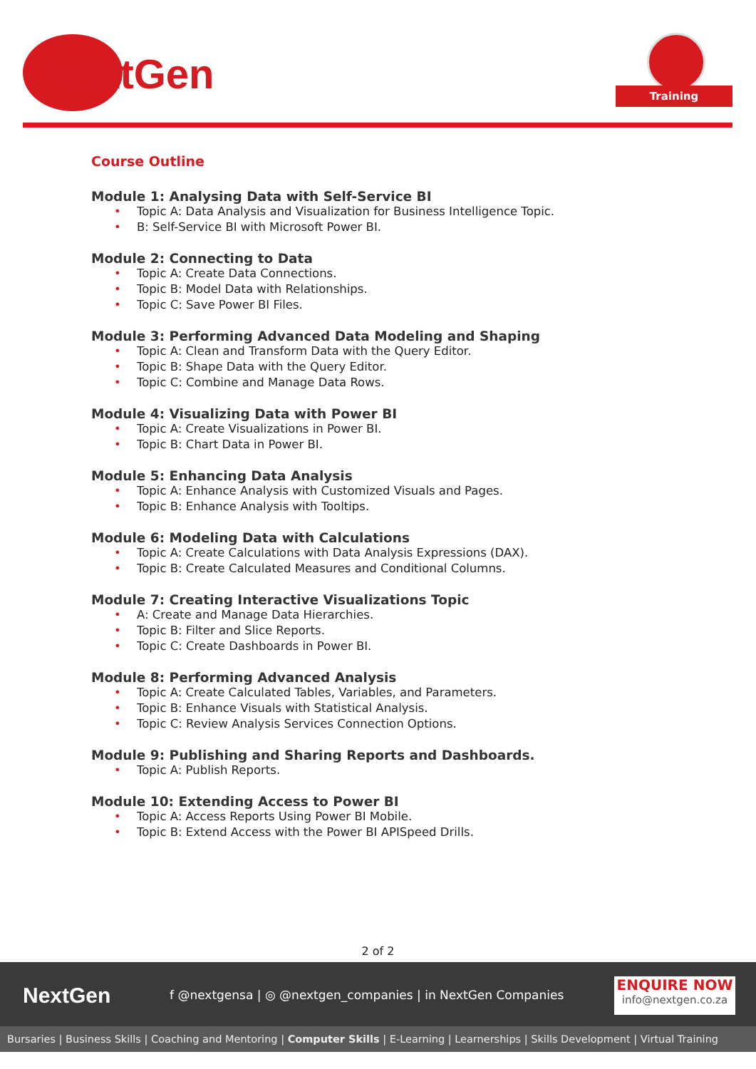NextGen Training
Course Outline
Module 1: Analysing Data with Self-Service BI
• Topic A: Data Analysis and Visualization for Business Intelligence Topic.
• B: Self-Service BI with Microsoft Power BI.
Module 2: Connecting to Data
• Topic A: Create Data Connections.
• Topic B: Model Data with Relationships.
• Topic C: Save Power BI Files.
Module 3: Performing Advanced Data Modeling and Shaping
• Topic A: Clean and Transform Data with the Query Editor.
• Topic B: Shape Data with the Query Editor.
• Topic C: Combine and Manage Data Rows.
Module 4: Visualizing Data with Power BI
• Topic A: Create Visualizations in Power BI.
• Topic B: Chart Data in Power BI.
Module 5: Enhancing Data Analysis
• Topic A: Enhance Analysis with Customized Visuals and Pages.
• Topic B: Enhance Analysis with Tooltips.
Module 6: Modeling Data with Calculations
• Topic A: Create Calculations with Data Analysis Expressions (DAX).
• Topic B: Create Calculated Measures and Conditional Columns.
Module 7: Creating Interactive Visualizations Topic
• A: Create and Manage Data Hierarchies.
• Topic B: Filter and Slice Reports.
• Topic C: Create Dashboards in Power BI.
Module 8: Performing Advanced Analysis
• Topic A: Create Calculated Tables, Variables, and Parameters.
• Topic B: Enhance Visuals with Statistical Analysis.
• Topic C: Review Analysis Services Connection Options.
Module 9: Publishing and Sharing Reports and Dashboards.
• Topic A: Publish Reports.
Module 10: Extending Access to Power BI
• Topic A: Access Reports Using Power BI Mobile.
• Topic B: Extend Access with the Power BI APISpeed Drills.
2 of 2
NextGen
f @nextgensa | ◎ @nextgen_companies | in NextGen Companies
ENQUIRE NOW
info@nextgen.co.za
Bursaries | Business Skills | Coaching and Mentoring | Computer Skills | E-Learning | Learnerships | Skills Development | Virtual Training